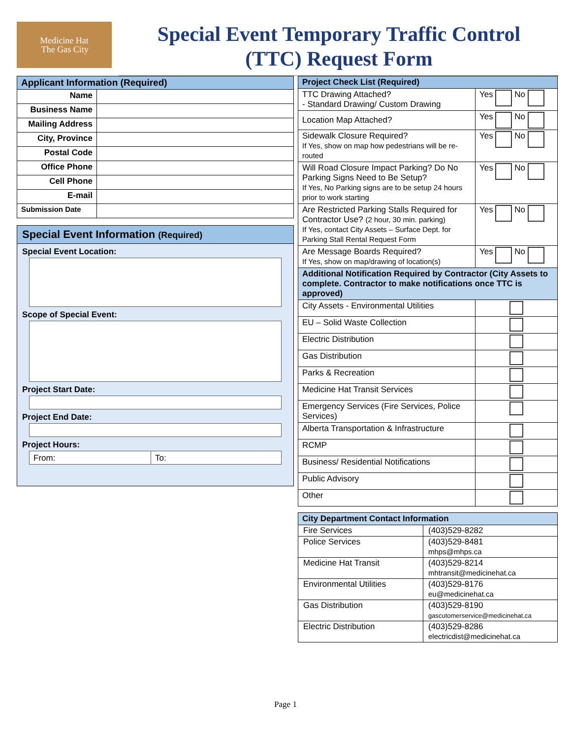Medicine Hat
The Gas City
Special Event Temporary Traffic Control
(TTC) Request Form
| Applicant Information (Required) | |
| --- | --- |
| Name | |
| Business Name | |
| Mailing Address | |
| City, Province | |
| Postal Code | |
| Office Phone | |
| Cell Phone | |
| E-mail | |
| Submission Date | |
Special Event Information (Required)
Special Event Location:
Scope of Special Event:
Project Start Date:
Project End Date:
Project Hours:
From: To:
| Project Check List (Required) | |
| --- | --- |
| TTC Drawing Attached? - Standard Drawing/ Custom Drawing | Yes No |
| Location Map Attached? | Yes No |
| Sidewalk Closure Required? If Yes, show on map how pedestrians will be re-routed | Yes No |
| Will Road Closure Impact Parking? Do No Parking Signs Need to Be Setup? If Yes, No Parking signs are to be setup 24 hours prior to work starting | Yes No |
| Are Restricted Parking Stalls Required for Contractor Use? (2 hour, 30 min. parking) If Yes, contact City Assets – Surface Dept. for Parking Stall Rental Request Form | Yes No |
| Are Message Boards Required? If Yes, show on map/drawing of location(s) | Yes No |
| Additional Notification Required by Contractor (City Assets to complete. Contractor to make notifications once TTC is approved) | |
| City Assets - Environmental Utilities | |
| EU – Solid Waste Collection | |
| Electric Distribution | |
| Gas Distribution | |
| Parks & Recreation | |
| Medicine Hat Transit Services | |
| Emergency Services (Fire Services, Police Services) | |
| Alberta Transportation & Infrastructure | |
| RCMP | |
| Business/ Residential Notifications | |
| Public Advisory | |
| Other | |
| City Department Contact Information | |
| --- | --- |
| Fire Services | (403)529-8282 |
| Police Services | (403)529-8481 mhps@mhps.ca |
| Medicine Hat Transit | (403)529-8214 mhtransit@medicinehat.ca |
| Environmental Utilities | (403)529-8176 eu@medicinehat.ca |
| Gas Distribution | (403)529-8190 gascutomerservice@medicinehat.ca |
| Electric Distribution | (403)529-8286 electricdist@medicinehat.ca |
Page 1